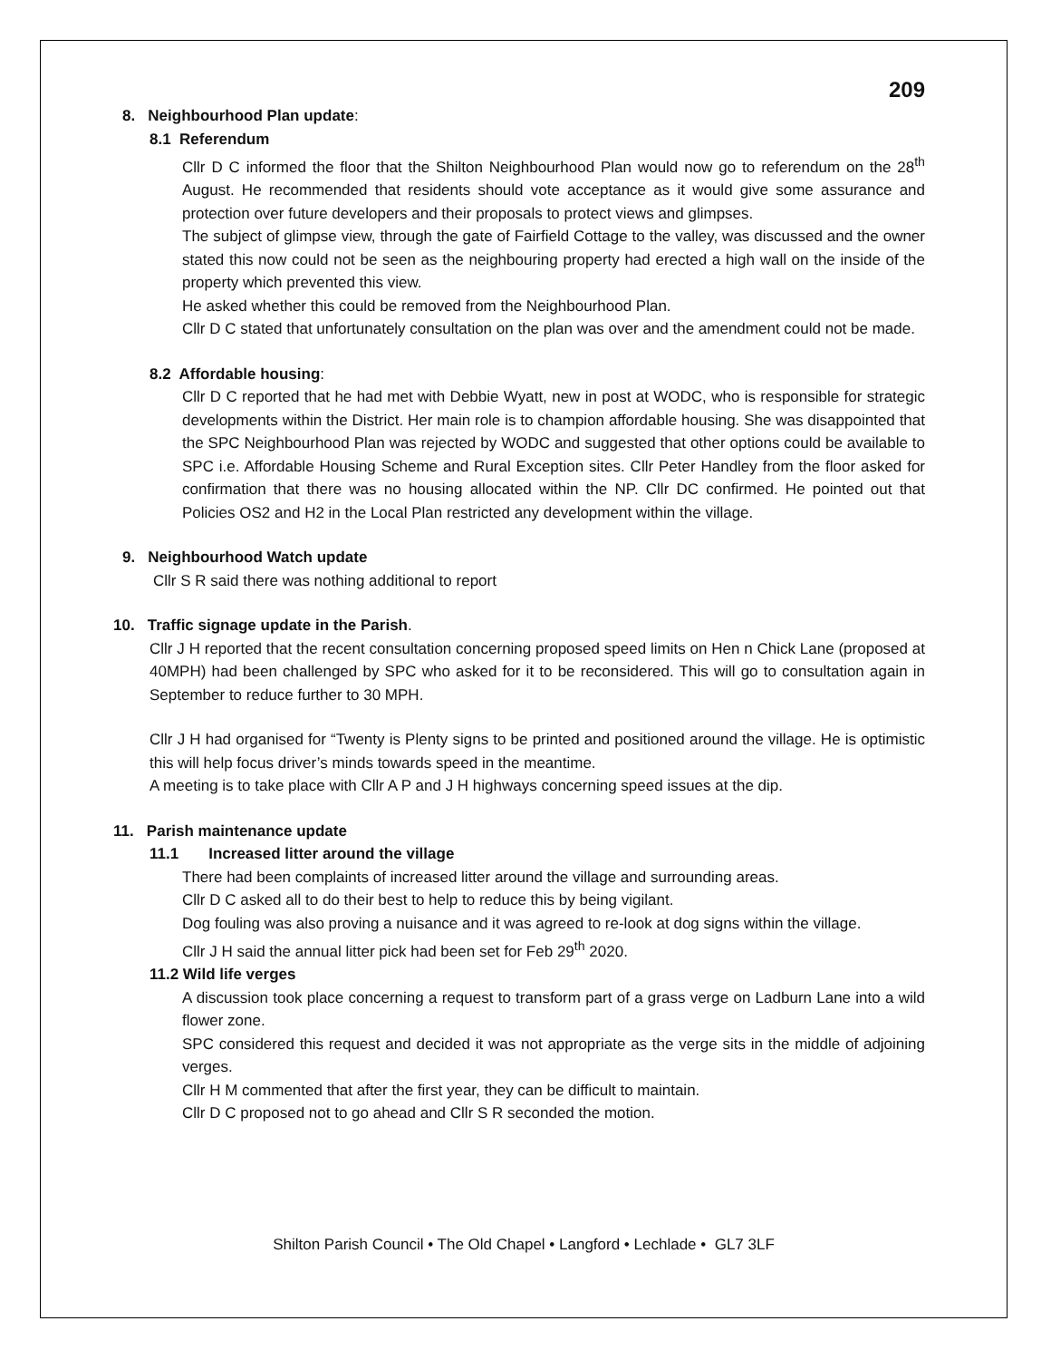209
8. Neighbourhood Plan update:
8.1 Referendum
Cllr D C informed the floor that the Shilton Neighbourhood Plan would now go to referendum on the 28<sup>th</sup> August. He recommended that residents should vote acceptance as it would give some assurance and protection over future developers and their proposals to protect views and glimpses.
The subject of glimpse view, through the gate of Fairfield Cottage to the valley, was discussed and the owner stated this now could not be seen as the neighbouring property had erected a high wall on the inside of the property which prevented this view.
He asked whether this could be removed from the Neighbourhood Plan.
Cllr D C stated that unfortunately consultation on the plan was over and the amendment could not be made.
8.2 Affordable housing:
Cllr D C reported that he had met with Debbie Wyatt, new in post at WODC, who is responsible for strategic developments within the District. Her main role is to champion affordable housing. She was disappointed that the SPC Neighbourhood Plan was rejected by WODC and suggested that other options could be available to SPC i.e. Affordable Housing Scheme and Rural Exception sites. Cllr Peter Handley from the floor asked for confirmation that there was no housing allocated within the NP. Cllr DC confirmed. He pointed out that Policies OS2 and H2 in the Local Plan restricted any development within the village.
9. Neighbourhood Watch update
Cllr S R said there was nothing additional to report
10. Traffic signage update in the Parish.
Cllr J H reported that the recent consultation concerning proposed speed limits on Hen n Chick Lane (proposed at 40MPH) had been challenged by SPC who asked for it to be reconsidered. This will go to consultation again in September to reduce further to 30 MPH.
Cllr J H had organised for “Twenty is Plenty signs to be printed and positioned around the village. He is optimistic this will help focus driver’s minds towards speed in the meantime.
A meeting is to take place with Cllr A P and J H highways concerning speed issues at the dip.
11. Parish maintenance update
11.1 Increased litter around the village
There had been complaints of increased litter around the village and surrounding areas.
Cllr D C asked all to do their best to help to reduce this by being vigilant.
Dog fouling was also proving a nuisance and it was agreed to re-look at dog signs within the village.
Cllr J H said the annual litter pick had been set for Feb 29<sup>th</sup> 2020.
11.2 Wild life verges
A discussion took place concerning a request to transform part of a grass verge on Ladburn Lane into a wild flower zone.
SPC considered this request and decided it was not appropriate as the verge sits in the middle of adjoining verges.
Cllr H M commented that after the first year, they can be difficult to maintain.
Cllr D C proposed not to go ahead and Cllr S R seconded the motion.
Shilton Parish Council • The Old Chapel • Langford • Lechlade • GL7 3LF